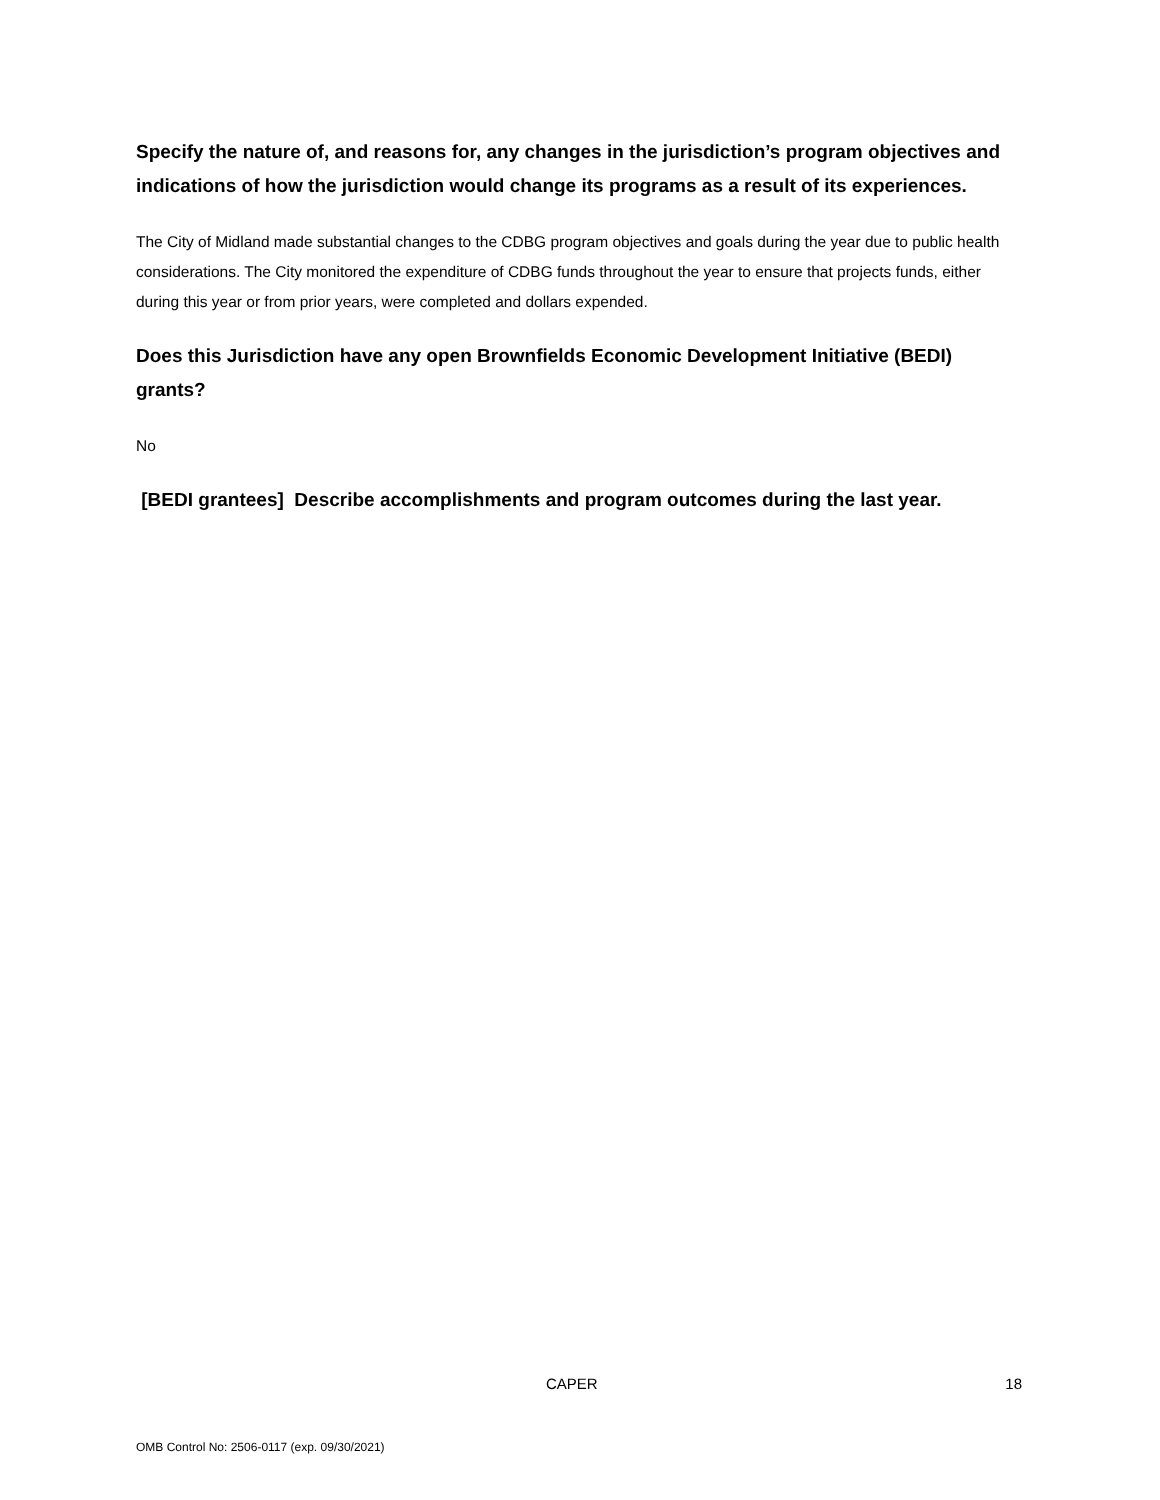Specify the nature of, and reasons for, any changes in the jurisdiction’s program objectives and indications of how the jurisdiction would change its programs as a result of its experiences.
The City of Midland made substantial changes to the CDBG program objectives and goals during the year due to public health considerations. The City monitored the expenditure of CDBG funds throughout the year to ensure that projects funds, either during this year or from prior years, were completed and dollars expended.
Does this Jurisdiction have any open Brownfields Economic Development Initiative (BEDI) grants?
No
[BEDI grantees] Describe accomplishments and program outcomes during the last year.
CAPER 18
OMB Control No: 2506-0117 (exp. 09/30/2021)